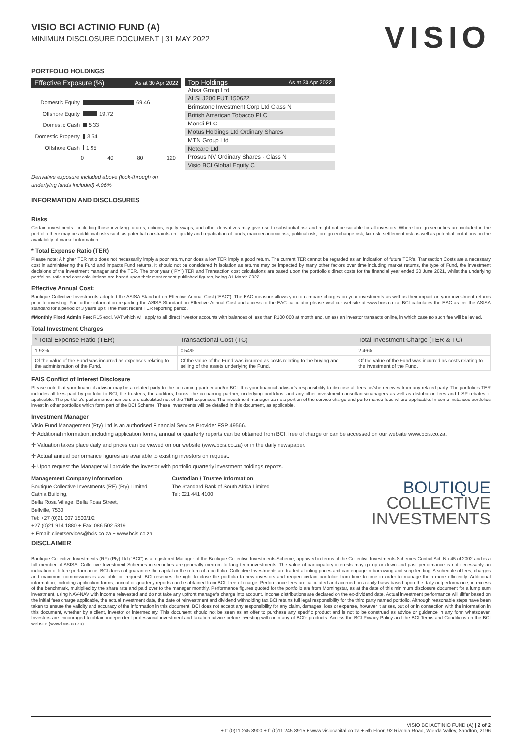VISIO BCI ACTINIO FUND (A)
MINIMUM DISCLOSURE DOCUMENT | 31 MAY 2022
VISIO
PORTFOLIO HOLDINGS
Effective Exposure (%) As at 30 Apr 2022
Domestic Equity 69.46
Offshore Equity 19.72
Domestic Cash 5.33
Domestic Property 3.54
Offshore Cash 1.95
0 40 80 120
Top Holdings As at 30 Apr 2022
Absa Group Ltd
ALSI J200 FUT 150622
Brimstone Investment Corp Ltd Class N
British American Tobacco PLC
Mondi PLC
Motus Holdings Ltd Ordinary Shares
MTN Group Ltd
Netcare Ltd
Prosus NV Ordinary Shares - Class N
Visio BCI Global Equity C
Derivative exposure included above (look-through on underlying funds included) 4.96%
INFORMATION AND DISCLOSURES
Risks
Certain investments - including those involving futures, options, equity swaps, and other derivatives may give rise to substantial risk and might not be suitable for all investors. Where foreign securities are included in the portfolio there may be additional risks such as potential constraints on liquidity and repatriation of funds, macroeconomic risk, political risk, foreign exchange risk, tax risk, settlement risk as well as potential limitations on the availability of market information.
* Total Expense Ratio (TER)
Please note: A higher TER ratio does not necessarily imply a poor return, nor does a low TER imply a good return. The current TER cannot be regarded as an indication of future TER's. Transaction Costs are a necessary cost in administering the Fund and impacts Fund returns. It should not be considered in isolation as returns may be impacted by many other factors over time including market returns, the type of Fund, the investment decisions of the investment manager and the TER. The prior year ("PY") TER and Transaction cost calculations are based upon the portfolio's direct costs for the financial year ended 30 June 2021, whilst the underlying portfolios' ratio and cost calculations are based upon their most recent published figures, being 31 March 2022.
Effective Annual Cost:
Boutique Collective Investments adopted the ASISA Standard on Effective Annual Cost ("EAC"). The EAC measure allows you to compare charges on your investments as well as their impact on your investment returns prior to investing. For further information regarding the ASISA Standard on Effective Annual Cost and access to the EAC calculator please visit our website at www.bcis.co.za. BCI calculates the EAC as per the ASISA standard for a period of 3 years up till the most recent TER reporting period.
#Monthly Fixed Admin Fee: R15 excl. VAT which will apply to all direct investor accounts with balances of less than R100 000 at month end, unless an investor transacts online, in which case no such fee will be levied.
Total Investment Charges
| * Total Expense Ratio (TER) | Transactional Cost (TC) | Total Investment Charge (TER & TC) |
| --- | --- | --- |
| 1.92% | 0.54% | 2.46% |
| Of the value of the Fund was incurred as expenses relating to the administration of the Fund. | Of the value of the Fund was incurred as costs relating to the buying and selling of the assets underlying the Fund. | Of the value of the Fund was incurred as costs relating to the investment of the Fund. |
FAIS Conflict of Interest Disclosure
Please note that your financial advisor may be a related party to the co-naming partner and/or BCI. It is your financial advisor's responsibility to disclose all fees he/she receives from any related party. The portfolio's TER includes all fees paid by portfolio to BCI, the trustees, the auditors, banks, the co-naming partner, underlying portfolios, and any other investment consultants/managers as well as distribution fees and LISP rebates, if applicable. The portfolio's performance numbers are calculated net of the TER expenses. The investment manager earns a portion of the service charge and performance fees where applicable. In some instances portfolios invest in other portfolios which form part of the BCI Scheme. These investments will be detailed in this document, as applicable.
Investment Manager
Visio Fund Management (Pty) Ltd is an authorised Financial Service Provider FSP 49566.
✢ Additional information, including application forms, annual or quarterly reports can be obtained from BCI, free of charge or can be accessed on our website www.bcis.co.za.
✢ Valuation takes place daily and prices can be viewed on our website (www.bcis.co.za) or in the daily newspaper.
✢ Actual annual performance figures are available to existing investors on request.
✢ Upon request the Manager will provide the investor with portfolio quarterly investment holdings reports.
Management Company Information
Boutique Collective Investments (RF) (Pty) Limited
Catnia Building,
Bella Rosa Village, Bella Rosa Street,
Bellville, 7530
Tel: +27 (0)21 007 1500/1/2
+27 (0)21 914 1880 + Fax: 086 502 5319
+ Email: clientservices@bcis.co.za + www.bcis.co.za
Custodian / Trustee Information
The Standard Bank of South Africa Limited
Tel: 021 441 4100
BOUTIQUE
COLLECTIVE
INVESTMENTS
DISCLAIMER
Boutique Collective Investments (RF) (Pty) Ltd ("BCI") is a registered Manager of the Boutique Collective Investments Scheme, approved in terms of the Collective Investments Schemes Control Act, No 45 of 2002 and is a full member of ASISA. Collective Investment Schemes in securities are generally medium to long term investments. The value of participatory interests may go up or down and past performance is not necessarily an indication of future performance. BCI does not guarantee the capital or the return of a portfolio. Collective Investments are traded at ruling prices and can engage in borrowing and scrip lending. A schedule of fees, charges and maximum commissions is available on request. BCI reserves the right to close the portfolio to new investors and reopen certain portfolios from time to time in order to manage them more efficiently. Additional information, including application forms, annual or quarterly reports can be obtained from BCI, free of charge. Performance fees are calculated and accrued on a daily basis based upon the daily outperformance, in excess of the benchmark, multiplied by the share rate and paid over to the manager monthly. Performance figures quoted for the portfolio are from Morningstar, as at the date of this minimum disclosure document for a lump sum investment, using NAV-NAV with income reinvested and do not take any upfront manager's charge into account. Income distributions are declared on the ex-dividend date. Actual investment performance will differ based on the initial fees charge applicable, the actual investment date, the date of reinvestment and dividend withholding tax.BCI retains full legal responsibility for the third party named portfolio. Although reasonable steps have been taken to ensure the validity and accuracy of the information in this document, BCI does not accept any responsibility for any claim, damages, loss or expense, however it arises, out of or in connection with the information in this document, whether by a client, investor or intermediary. This document should not be seen as an offer to purchase any specific product and is not to be construed as advice or guidance in any form whatsoever. Investors are encouraged to obtain independent professional investment and taxation advice before investing with or in any of BCI's products. Access the BCI Privacy Policy and the BCI Terms and Conditions on the BCI website (www.bcis.co.za).
VISIO BCI ACTINIO FUND (A) | 2 of 2
+ t: (0)11 245 8900 + f: (0)11 245 8915 + www.visiocapital.co.za + 5th Floor, 92 Rivonia Road, Wierda Valley, Sandton, 2196